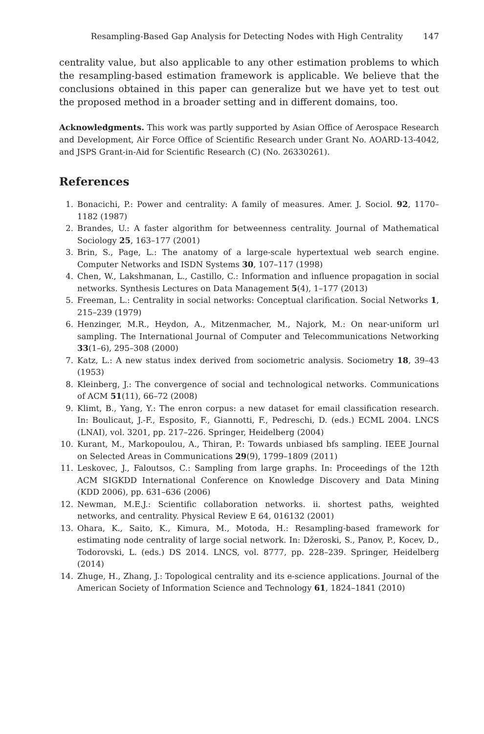Resampling-Based Gap Analysis for Detecting Nodes with High Centrality 147
centrality value, but also applicable to any other estimation problems to which the resampling-based estimation framework is applicable. We believe that the conclusions obtained in this paper can generalize but we have yet to test out the proposed method in a broader setting and in different domains, too.
Acknowledgments. This work was partly supported by Asian Office of Aerospace Research and Development, Air Force Office of Scientific Research under Grant No. AOARD-13-4042, and JSPS Grant-in-Aid for Scientific Research (C) (No. 26330261).
References
1. Bonacichi, P.: Power and centrality: A family of measures. Amer. J. Sociol. 92, 1170–1182 (1987)
2. Brandes, U.: A faster algorithm for betweenness centrality. Journal of Mathematical Sociology 25, 163–177 (2001)
3. Brin, S., Page, L.: The anatomy of a large-scale hypertextual web search engine. Computer Networks and ISDN Systems 30, 107–117 (1998)
4. Chen, W., Lakshmanan, L., Castillo, C.: Information and influence propagation in social networks. Synthesis Lectures on Data Management 5(4), 1–177 (2013)
5. Freeman, L.: Centrality in social networks: Conceptual clarification. Social Networks 1, 215–239 (1979)
6. Henzinger, M.R., Heydon, A., Mitzenmacher, M., Najork, M.: On near-uniform url sampling. The International Journal of Computer and Telecommunications Networking 33(1–6), 295–308 (2000)
7. Katz, L.: A new status index derived from sociometric analysis. Sociometry 18, 39–43 (1953)
8. Kleinberg, J.: The convergence of social and technological networks. Communications of ACM 51(11), 66–72 (2008)
9. Klimt, B., Yang, Y.: The enron corpus: a new dataset for email classification research. In: Boulicaut, J.-F., Esposito, F., Giannotti, F., Pedreschi, D. (eds.) ECML 2004. LNCS (LNAI), vol. 3201, pp. 217–226. Springer, Heidelberg (2004)
10. Kurant, M., Markopoulou, A., Thiran, P.: Towards unbiased bfs sampling. IEEE Journal on Selected Areas in Communications 29(9), 1799–1809 (2011)
11. Leskovec, J., Faloutsos, C.: Sampling from large graphs. In: Proceedings of the 12th ACM SIGKDD International Conference on Knowledge Discovery and Data Mining (KDD 2006), pp. 631–636 (2006)
12. Newman, M.E.J.: Scientific collaboration networks. ii. shortest paths, weighted networks, and centrality. Physical Review E 64, 016132 (2001)
13. Ohara, K., Saito, K., Kimura, M., Motoda, H.: Resampling-based framework for estimating node centrality of large social network. In: Džeroski, S., Panov, P., Kocev, D., Todorovski, L. (eds.) DS 2014. LNCS, vol. 8777, pp. 228–239. Springer, Heidelberg (2014)
14. Zhuge, H., Zhang, J.: Topological centrality and its e-science applications. Journal of the American Society of Information Science and Technology 61, 1824–1841 (2010)